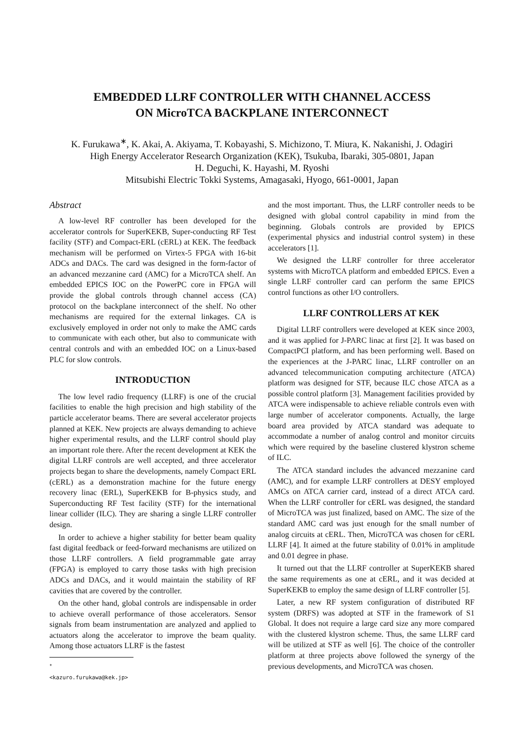EMBEDDED LLRF CONTROLLER WITH CHANNEL ACCESS
ON MicroTCA BACKPLANE INTERCONNECT
K. Furukawa<sup>∗</sup>, K. Akai, A. Akiyama, T. Kobayashi, S. Michizono, T. Miura, K. Nakanishi, J. Odagiri
High Energy Accelerator Research Organization (KEK), Tsukuba, Ibaraki, 305-0801, Japan
H. Deguchi, K. Hayashi, M. Ryoshi
Mitsubishi Electric Tokki Systems, Amagasaki, Hyogo, 661-0001, Japan
Abstract
A low-level RF controller has been developed for the accelerator controls for SuperKEKB, Super-conducting RF Test facility (STF) and Compact-ERL (cERL) at KEK. The feedback mechanism will be performed on Virtex-5 FPGA with 16-bit ADCs and DACs. The card was designed in the form-factor of an advanced mezzanine card (AMC) for a MicroTCA shelf. An embedded EPICS IOC on the PowerPC core in FPGA will provide the global controls through channel access (CA) protocol on the backplane interconnect of the shelf. No other mechanisms are required for the external linkages. CA is exclusively employed in order not only to make the AMC cards to communicate with each other, but also to communicate with central controls and with an embedded IOC on a Linux-based PLC for slow controls.
INTRODUCTION
The low level radio frequency (LLRF) is one of the crucial facilities to enable the high precision and high stability of the particle accelerator beams. There are several accelerator projects planned at KEK. New projects are always demanding to achieve higher experimental results, and the LLRF control should play an important role there. After the recent development at KEK the digital LLRF controls are well accepted, and three accelerator projects began to share the developments, namely Compact ERL (cERL) as a demonstration machine for the future energy recovery linac (ERL), SuperKEKB for B-physics study, and Superconducting RF Test facility (STF) for the international linear collider (ILC). They are sharing a single LLRF controller design.
In order to achieve a higher stability for better beam quality fast digital feedback or feed-forward mechanisms are utilized on those LLRF controllers. A field programmable gate array (FPGA) is employed to carry those tasks with high precision ADCs and DACs, and it would maintain the stability of RF cavities that are covered by the controller.
On the other hand, global controls are indispensable in order to achieve overall performance of those accelerators. Sensor signals from beam instrumentation are analyzed and applied to actuators along the accelerator to improve the beam quality. Among those actuators LLRF is the fastest
<sup>∗</sup> <kazuro.furukawa@kek.jp>
and the most important. Thus, the LLRF controller needs to be designed with global control capability in mind from the beginning. Globals controls are provided by EPICS (experimental physics and industrial control system) in these accelerators [1].
We designed the LLRF controller for three accelerator systems with MicroTCA platform and embedded EPICS. Even a single LLRF controller card can perform the same EPICS control functions as other I/O controllers.
LLRF CONTROLLERS AT KEK
Digital LLRF controllers were developed at KEK since 2003, and it was applied for J-PARC linac at first [2]. It was based on CompactPCI platform, and has been performing well. Based on the experiences at the J-PARC linac, LLRF controller on an advanced telecommunication computing architecture (ATCA) platform was designed for STF, because ILC chose ATCA as a possible control platform [3]. Management facilities provided by ATCA were indispensable to achieve reliable controls even with large number of accelerator components. Actually, the large board area provided by ATCA standard was adequate to accommodate a number of analog control and monitor circuits which were required by the baseline clustered klystron scheme of ILC.
The ATCA standard includes the advanced mezzanine card (AMC), and for example LLRF controllers at DESY employed AMCs on ATCA carrier card, instead of a direct ATCA card. When the LLRF controller for cERL was designed, the standard of MicroTCA was just finalized, based on AMC. The size of the standard AMC card was just enough for the small number of analog circuits at cERL. Then, MicroTCA was chosen for cERL LLRF [4]. It aimed at the future stability of 0.01% in amplitude and 0.01 degree in phase.
It turned out that the LLRF controller at SuperKEKB shared the same requirements as one at cERL, and it was decided at SuperKEKB to employ the same design of LLRF controller [5].
Later, a new RF system configuration of distributed RF system (DRFS) was adopted at STF in the framework of S1 Global. It does not require a large card size any more compared with the clustered klystron scheme. Thus, the same LLRF card will be utilized at STF as well [6]. The choice of the controller platform at three projects above followed the synergy of the previous developments, and MicroTCA was chosen.